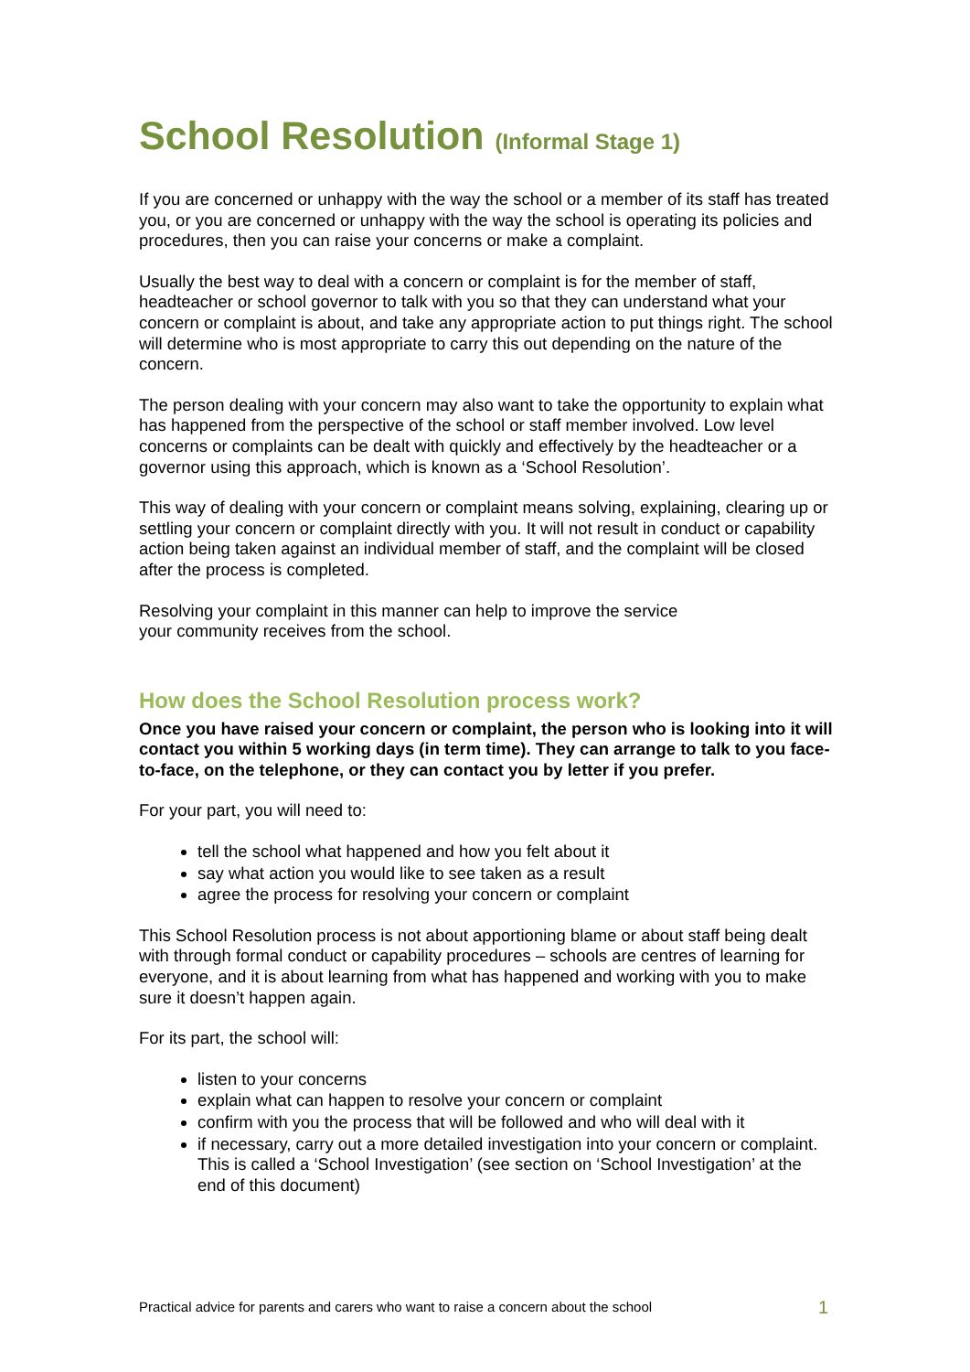School Resolution (Informal Stage 1)
If you are concerned or unhappy with the way the school or a member of its staff has treated you, or you are concerned or unhappy with the way the school is operating its policies and procedures, then you can raise your concerns or make a complaint.
Usually the best way to deal with a concern or complaint is for the member of staff, headteacher or school governor to talk with you so that they can understand what your concern or complaint is about, and take any appropriate action to put things right. The school will determine who is most appropriate to carry this out depending on the nature of the concern.
The person dealing with your concern may also want to take the opportunity to explain what has happened from the perspective of the school or staff member involved. Low level concerns or complaints can be dealt with quickly and effectively by the headteacher or a governor using this approach, which is known as a ‘School Resolution’.
This way of dealing with your concern or complaint means solving, explaining, clearing up or settling your concern or complaint directly with you. It will not result in conduct or capability action being taken against an individual member of staff, and the complaint will be closed after the process is completed.
Resolving your complaint in this manner can help to improve the service
your community receives from the school.
How does the School Resolution process work?
Once you have raised your concern or complaint, the person who is looking into it will contact you within 5 working days (in term time). They can arrange to talk to you face-to-face, on the telephone, or they can contact you by letter if you prefer.
For your part, you will need to:
tell the school what happened and how you felt about it
say what action you would like to see taken as a result
agree the process for resolving your concern or complaint
This School Resolution process is not about apportioning blame or about staff being dealt with through formal conduct or capability procedures – schools are centres of learning for everyone, and it is about learning from what has happened and working with you to make sure it doesn’t happen again.
For its part, the school will:
listen to your concerns
explain what can happen to resolve your concern or complaint
confirm with you the process that will be followed and who will deal with it
if necessary, carry out a more detailed investigation into your concern or complaint. This is called a ‘School Investigation’ (see section on ‘School Investigation’ at the end of this document)
Practical advice for parents and carers who want to raise a concern about the school 1